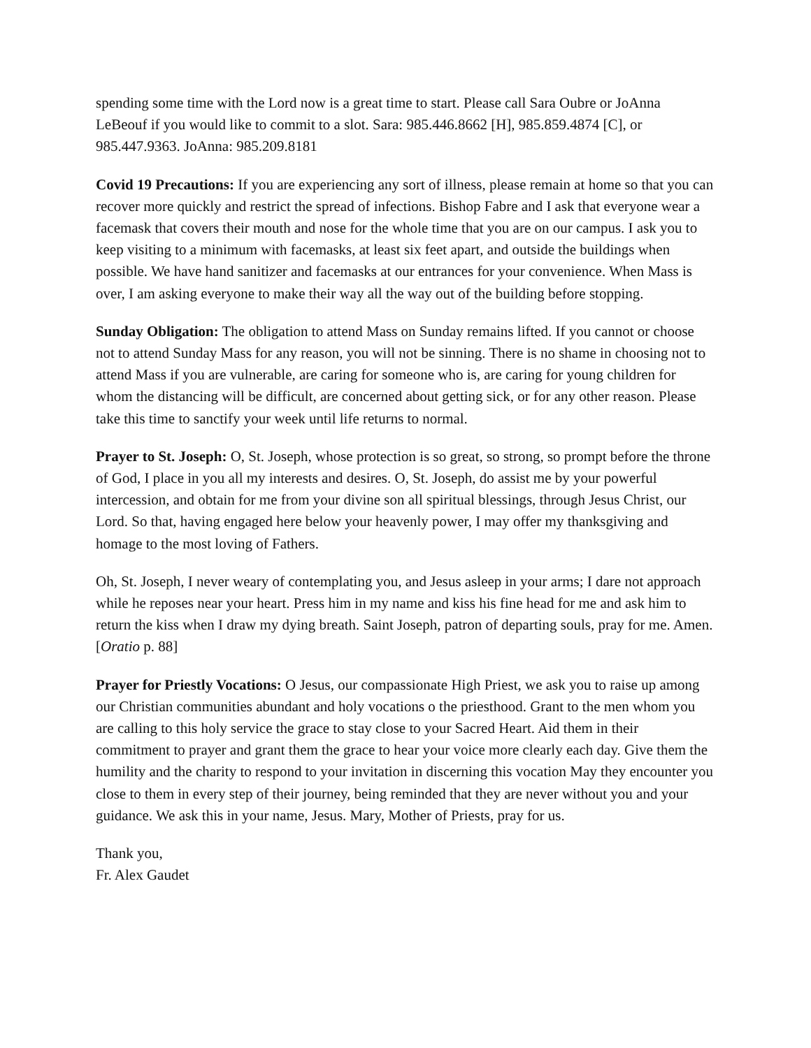spending some time with the Lord now is a great time to start. Please call Sara Oubre or JoAnna LeBeouf if you would like to commit to a slot. Sara: 985.446.8662 [H], 985.859.4874 [C], or 985.447.9363. JoAnna: 985.209.8181
Covid 19 Precautions: If you are experiencing any sort of illness, please remain at home so that you can recover more quickly and restrict the spread of infections. Bishop Fabre and I ask that everyone wear a facemask that covers their mouth and nose for the whole time that you are on our campus. I ask you to keep visiting to a minimum with facemasks, at least six feet apart, and outside the buildings when possible. We have hand sanitizer and facemasks at our entrances for your convenience. When Mass is over, I am asking everyone to make their way all the way out of the building before stopping.
Sunday Obligation: The obligation to attend Mass on Sunday remains lifted. If you cannot or choose not to attend Sunday Mass for any reason, you will not be sinning. There is no shame in choosing not to attend Mass if you are vulnerable, are caring for someone who is, are caring for young children for whom the distancing will be difficult, are concerned about getting sick, or for any other reason. Please take this time to sanctify your week until life returns to normal.
Prayer to St. Joseph: O, St. Joseph, whose protection is so great, so strong, so prompt before the throne of God, I place in you all my interests and desires. O, St. Joseph, do assist me by your powerful intercession, and obtain for me from your divine son all spiritual blessings, through Jesus Christ, our Lord. So that, having engaged here below your heavenly power, I may offer my thanksgiving and homage to the most loving of Fathers.
Oh, St. Joseph, I never weary of contemplating you, and Jesus asleep in your arms; I dare not approach while he reposes near your heart. Press him in my name and kiss his fine head for me and ask him to return the kiss when I draw my dying breath. Saint Joseph, patron of departing souls, pray for me. Amen. [Oratio p. 88]
Prayer for Priestly Vocations: O Jesus, our compassionate High Priest, we ask you to raise up among our Christian communities abundant and holy vocations o the priesthood. Grant to the men whom you are calling to this holy service the grace to stay close to your Sacred Heart. Aid them in their commitment to prayer and grant them the grace to hear your voice more clearly each day. Give them the humility and the charity to respond to your invitation in discerning this vocation May they encounter you close to them in every step of their journey, being reminded that they are never without you and your guidance. We ask this in your name, Jesus. Mary, Mother of Priests, pray for us.
Thank you,
Fr. Alex Gaudet